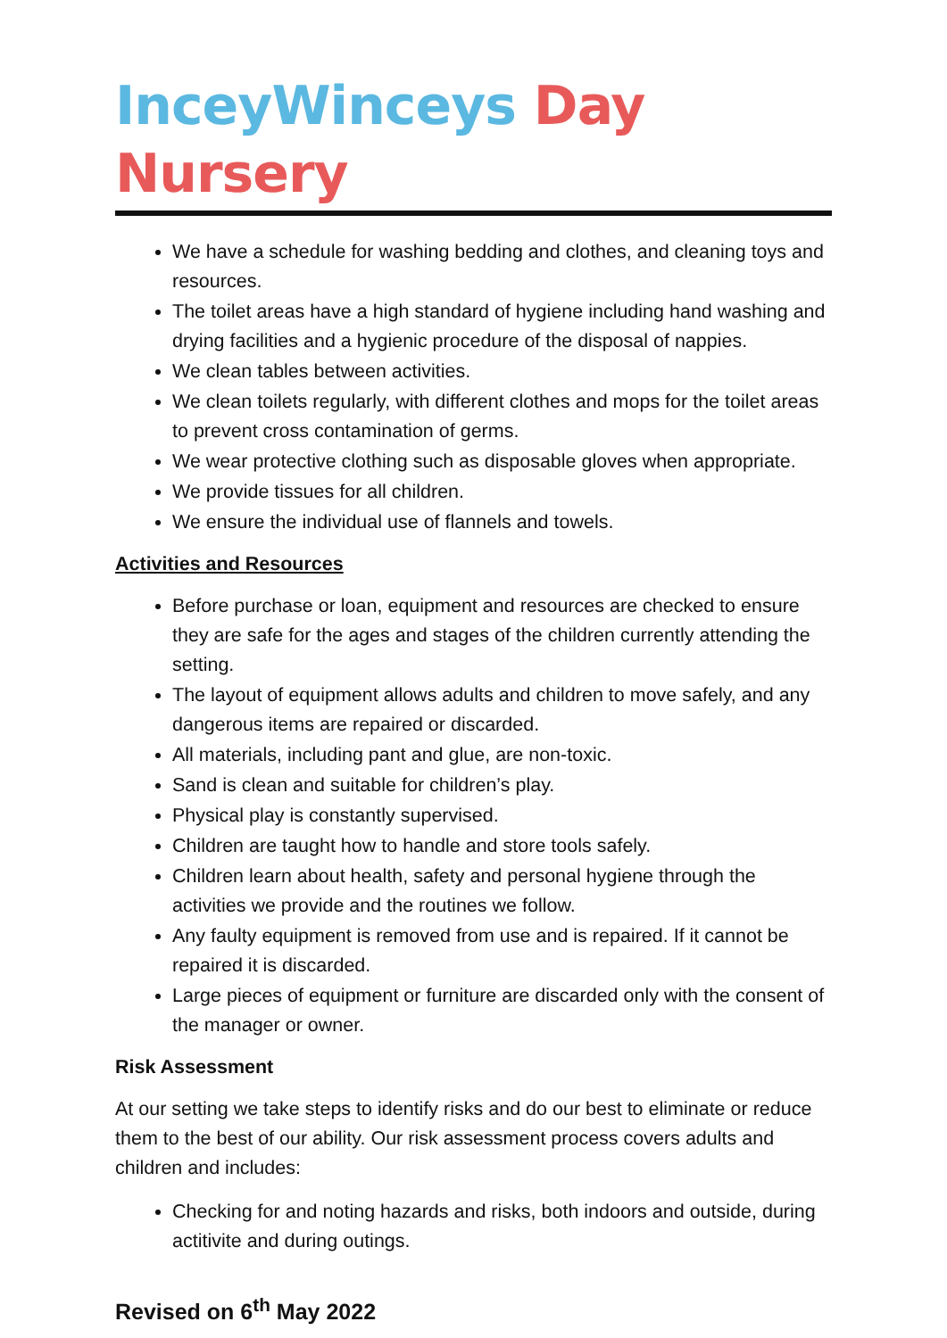InceyWinceys Day Nursery
We have a schedule for washing bedding and clothes, and cleaning toys and resources.
The toilet areas have a high standard of hygiene including hand washing and drying facilities and a hygienic procedure of the disposal of nappies.
We clean tables between activities.
We clean toilets regularly, with different clothes and mops for the toilet areas to prevent cross contamination of germs.
We wear protective clothing such as disposable gloves when appropriate.
We provide tissues for all children.
We ensure the individual use of flannels and towels.
Activities and Resources
Before purchase or loan, equipment and resources are checked to ensure they are safe for the ages and stages of the children currently attending the setting.
The layout of equipment allows adults and children to move safely, and any dangerous items are repaired or discarded.
All materials, including pant and glue, are non-toxic.
Sand is clean and suitable for children’s play.
Physical play is constantly supervised.
Children are taught how to handle and store tools safely.
Children learn about health, safety and personal hygiene through the activities we provide and the routines we follow.
Any faulty equipment is removed from use and is repaired. If it cannot be repaired it is discarded.
Large pieces of equipment or furniture are discarded only with the consent of the manager or owner.
Risk Assessment
At our setting we take steps to identify risks and do our best to eliminate or reduce them to the best of our ability. Our risk assessment process covers adults and children and includes:
Checking for and noting hazards and risks, both indoors and outside, during actitivite and during outings.
Revised on 6<sup>th</sup> May 2022